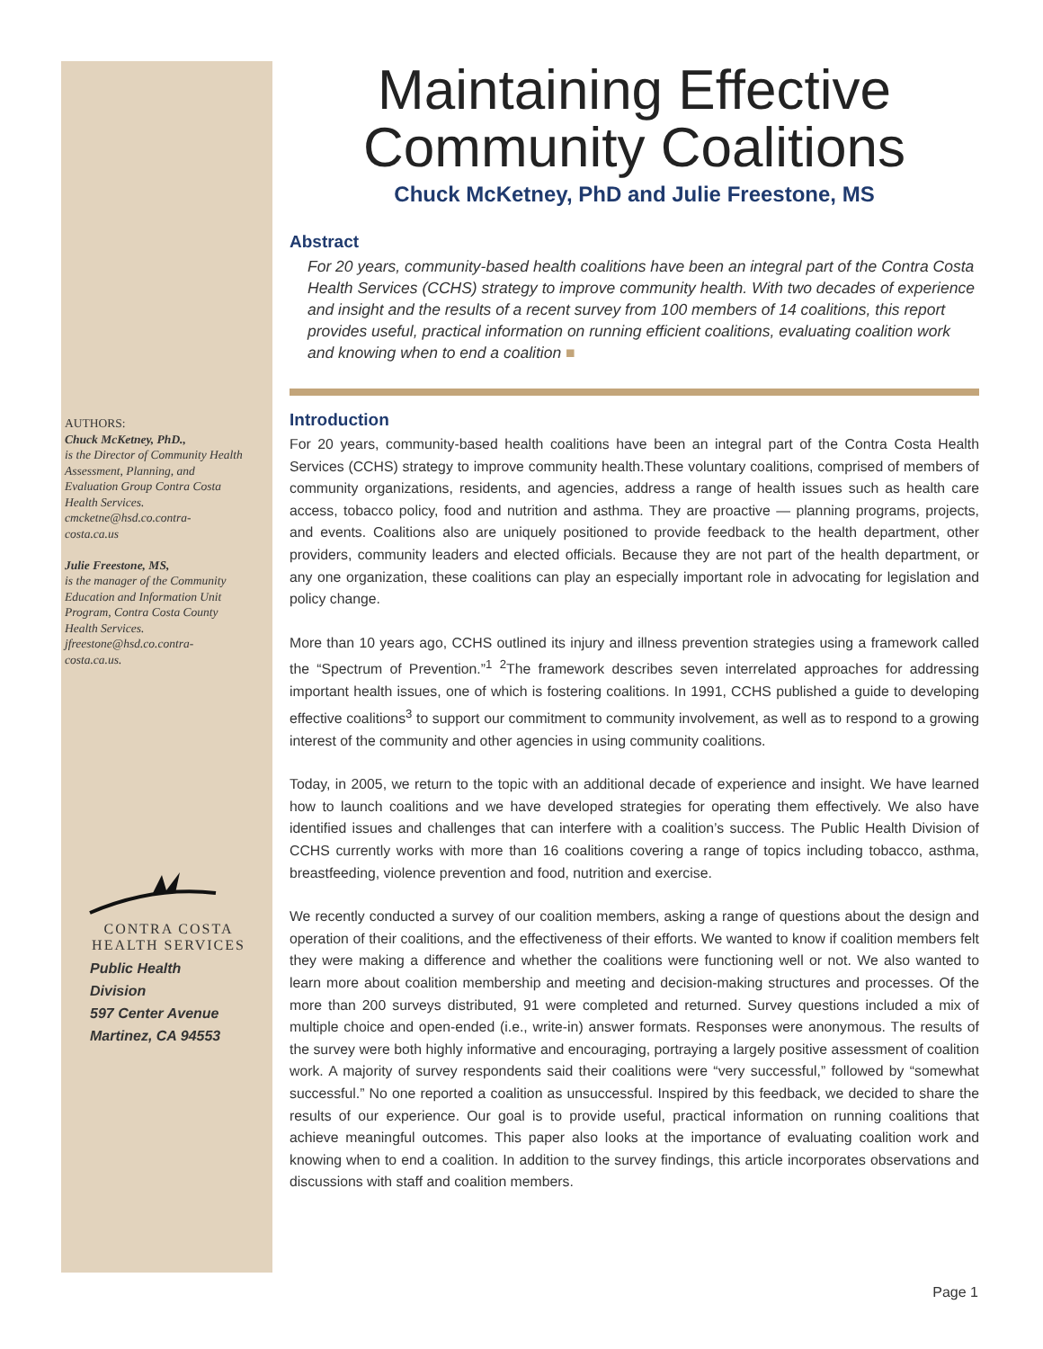AUTHORS:
Chuck McKetney, PhD.,
is the Director of Community Health Assessment, Planning, and Evaluation Group Contra Costa Health Services. cmcketne@hsd.co.contra-costa.ca.us
Julie Freestone, MS,
is the manager of the Community Education and Information Unit Program, Contra Costa County Health Services. jfreestone@hsd.co.contra-costa.ca.us.
CONTRA COSTA
HEALTH SERVICES
Public Health
Division
597 Center Avenue
Martinez, CA 94553
Maintaining Effective Community Coalitions
Chuck McKetney, PhD and Julie Freestone, MS
Abstract
For 20 years, community-based health coalitions have been an integral part of the Contra Costa Health Services (CCHS) strategy to improve community health. With two decades of experience and insight and the results of a recent survey from 100 members of 14 coalitions, this report provides useful, practical information on running efficient coalitions, evaluating coalition work and knowing when to end a coalition ■
Introduction
For 20 years, community-based health coalitions have been an integral part of the Contra Costa Health Services (CCHS) strategy to improve community health.These voluntary coalitions, comprised of members of community organizations, residents, and agencies, address a range of health issues such as health care access, tobacco policy, food and nutrition and asthma. They are proactive — planning programs, projects, and events. Coalitions also are uniquely positioned to provide feedback to the health department, other providers, community leaders and elected officials. Because they are not part of the health department, or any one organization, these coalitions can play an especially important role in advocating for legislation and policy change.
More than 10 years ago, CCHS outlined its injury and illness prevention strategies using a framework called the “Spectrum of Prevention.”<sup>1</sup> <sup>2</sup>The framework describes seven interrelated approaches for addressing important health issues, one of which is fostering coalitions. In 1991, CCHS published a guide to developing effective coalitions<sup>3</sup> to support our commitment to community involvement, as well as to respond to a growing interest of the community and other agencies in using community coalitions.
Today, in 2005, we return to the topic with an additional decade of experience and insight. We have learned how to launch coalitions and we have developed strategies for operating them effectively. We also have identified issues and challenges that can interfere with a coalition’s success. The Public Health Division of CCHS currently works with more than 16 coalitions covering a range of topics including tobacco, asthma, breastfeeding, violence prevention and food, nutrition and exercise.
We recently conducted a survey of our coalition members, asking a range of questions about the design and operation of their coalitions, and the effectiveness of their efforts. We wanted to know if coalition members felt they were making a difference and whether the coalitions were functioning well or not. We also wanted to learn more about coalition membership and meeting and decision-making structures and processes. Of the more than 200 surveys distributed, 91 were completed and returned. Survey questions included a mix of multiple choice and open-ended (i.e., write-in) answer formats. Responses were anonymous. The results of the survey were both highly informative and encouraging, portraying a largely positive assessment of coalition work. A majority of survey respondents said their coalitions were “very successful,” followed by “somewhat successful.” No one reported a coalition as unsuccessful. Inspired by this feedback, we decided to share the results of our experience. Our goal is to provide useful, practical information on running coalitions that achieve meaningful outcomes. This paper also looks at the importance of evaluating coalition work and knowing when to end a coalition. In addition to the survey findings, this article incorporates observations and discussions with staff and coalition members.
Page 1